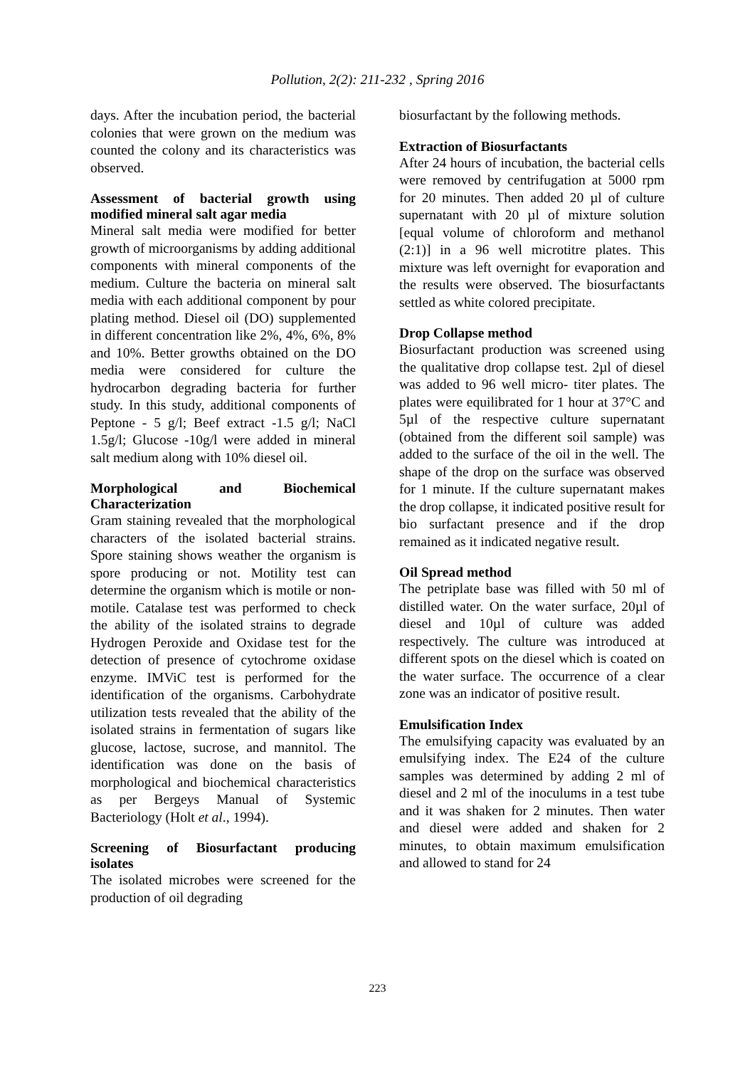Pollution, 2(2): 211-232 , Spring 2016
days. After the incubation period, the bacterial colonies that were grown on the medium was counted the colony and its characteristics was observed.
Assessment of bacterial growth using modified mineral salt agar media
Mineral salt media were modified for better growth of microorganisms by adding additional components with mineral components of the medium. Culture the bacteria on mineral salt media with each additional component by pour plating method. Diesel oil (DO) supplemented in different concentration like 2%, 4%, 6%, 8% and 10%. Better growths obtained on the DO media were considered for culture the hydrocarbon degrading bacteria for further study. In this study, additional components of Peptone - 5 g/l; Beef extract -1.5 g/l; NaCl 1.5g/l; Glucose -10g/l were added in mineral salt medium along with 10% diesel oil.
Morphological and Biochemical Characterization
Gram staining revealed that the morphological characters of the isolated bacterial strains. Spore staining shows weather the organism is spore producing or not. Motility test can determine the organism which is motile or non-motile. Catalase test was performed to check the ability of the isolated strains to degrade Hydrogen Peroxide and Oxidase test for the detection of presence of cytochrome oxidase enzyme. IMViC test is performed for the identification of the organisms. Carbohydrate utilization tests revealed that the ability of the isolated strains in fermentation of sugars like glucose, lactose, sucrose, and mannitol. The identification was done on the basis of morphological and biochemical characteristics as per Bergeys Manual of Systemic Bacteriology (Holt et al., 1994).
Screening of Biosurfactant producing isolates
The isolated microbes were screened for the production of oil degrading
biosurfactant by the following methods.
Extraction of Biosurfactants
After 24 hours of incubation, the bacterial cells were removed by centrifugation at 5000 rpm for 20 minutes. Then added 20 µl of culture supernatant with 20 µl of mixture solution [equal volume of chloroform and methanol (2:1)] in a 96 well microtitre plates. This mixture was left overnight for evaporation and the results were observed. The biosurfactants settled as white colored precipitate.
Drop Collapse method
Biosurfactant production was screened using the qualitative drop collapse test. 2µl of diesel was added to 96 well micro- titer plates. The plates were equilibrated for 1 hour at 37°C and 5µl of the respective culture supernatant (obtained from the different soil sample) was added to the surface of the oil in the well. The shape of the drop on the surface was observed for 1 minute. If the culture supernatant makes the drop collapse, it indicated positive result for bio surfactant presence and if the drop remained as it indicated negative result.
Oil Spread method
The petriplate base was filled with 50 ml of distilled water. On the water surface, 20µl of diesel and 10µl of culture was added respectively. The culture was introduced at different spots on the diesel which is coated on the water surface. The occurrence of a clear zone was an indicator of positive result.
Emulsification Index
The emulsifying capacity was evaluated by an emulsifying index. The E24 of the culture samples was determined by adding 2 ml of diesel and 2 ml of the inoculums in a test tube and it was shaken for 2 minutes. Then water and diesel were added and shaken for 2 minutes, to obtain maximum emulsification and allowed to stand for 24
223